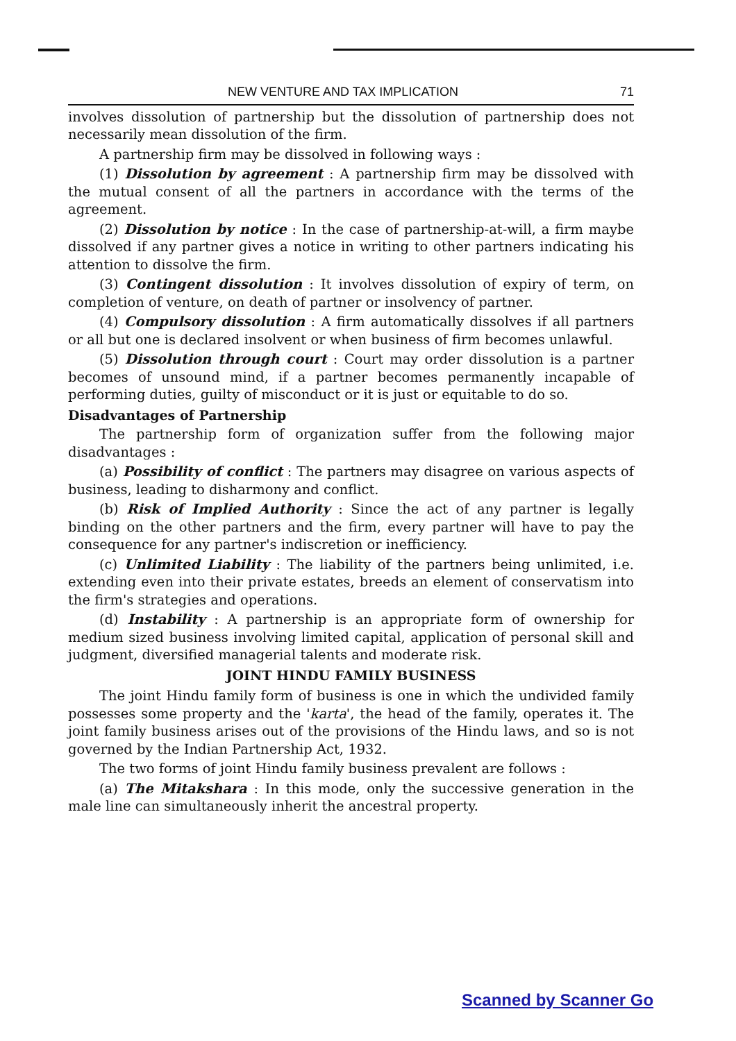NEW VENTURE AND TAX IMPLICATION 71
involves dissolution of partnership but the dissolution of partnership does not necessarily mean dissolution of the firm.
A partnership firm may be dissolved in following ways :
(1) Dissolution by agreement : A partnership firm may be dissolved with the mutual consent of all the partners in accordance with the terms of the agreement.
(2) Dissolution by notice : In the case of partnership-at-will, a firm maybe dissolved if any partner gives a notice in writing to other partners indicating his attention to dissolve the firm.
(3) Contingent dissolution : It involves dissolution of expiry of term, on completion of venture, on death of partner or insolvency of partner.
(4) Compulsory dissolution : A firm automatically dissolves if all partners or all but one is declared insolvent or when business of firm becomes unlawful.
(5) Dissolution through court : Court may order dissolution is a partner becomes of unsound mind, if a partner becomes permanently incapable of performing duties, guilty of misconduct or it is just or equitable to do so.
Disadvantages of Partnership
The partnership form of organization suffer from the following major disadvantages :
(a) Possibility of conflict : The partners may disagree on various aspects of business, leading to disharmony and conflict.
(b) Risk of Implied Authority : Since the act of any partner is legally binding on the other partners and the firm, every partner will have to pay the consequence for any partner's indiscretion or inefficiency.
(c) Unlimited Liability : The liability of the partners being unlimited, i.e. extending even into their private estates, breeds an element of conservatism into the firm's strategies and operations.
(d) Instability : A partnership is an appropriate form of ownership for medium sized business involving limited capital, application of personal skill and judgment, diversified managerial talents and moderate risk.
JOINT HINDU FAMILY BUSINESS
The joint Hindu family form of business is one in which the undivided family possesses some property and the 'karta', the head of the family, operates it. The joint family business arises out of the provisions of the Hindu laws, and so is not governed by the Indian Partnership Act, 1932.
The two forms of joint Hindu family business prevalent are follows :
(a) The Mitakshara : In this mode, only the successive generation in the male line can simultaneously inherit the ancestral property.
Scanned by Scanner Go